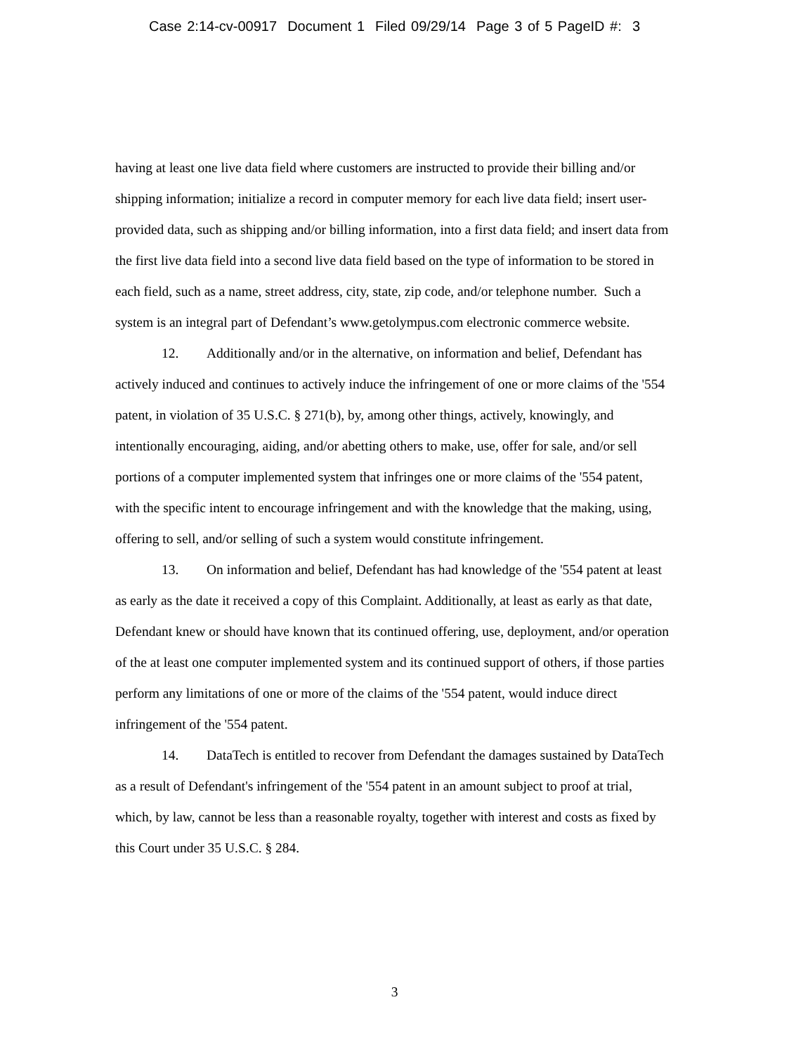Case 2:14-cv-00917 Document 1 Filed 09/29/14 Page 3 of 5 PageID #: 3
having at least one live data field where customers are instructed to provide their billing and/or shipping information; initialize a record in computer memory for each live data field; insert user-provided data, such as shipping and/or billing information, into a first data field; and insert data from the first live data field into a second live data field based on the type of information to be stored in each field, such as a name, street address, city, state, zip code, and/or telephone number. Such a system is an integral part of Defendant’s www.getolympus.com electronic commerce website.
12. Additionally and/or in the alternative, on information and belief, Defendant has actively induced and continues to actively induce the infringement of one or more claims of the '554 patent, in violation of 35 U.S.C. § 271(b), by, among other things, actively, knowingly, and intentionally encouraging, aiding, and/or abetting others to make, use, offer for sale, and/or sell portions of a computer implemented system that infringes one or more claims of the '554 patent, with the specific intent to encourage infringement and with the knowledge that the making, using, offering to sell, and/or selling of such a system would constitute infringement.
13. On information and belief, Defendant has had knowledge of the '554 patent at least as early as the date it received a copy of this Complaint. Additionally, at least as early as that date, Defendant knew or should have known that its continued offering, use, deployment, and/or operation of the at least one computer implemented system and its continued support of others, if those parties perform any limitations of one or more of the claims of the '554 patent, would induce direct infringement of the '554 patent.
14. DataTech is entitled to recover from Defendant the damages sustained by DataTech as a result of Defendant's infringement of the '554 patent in an amount subject to proof at trial, which, by law, cannot be less than a reasonable royalty, together with interest and costs as fixed by this Court under 35 U.S.C. § 284.
3